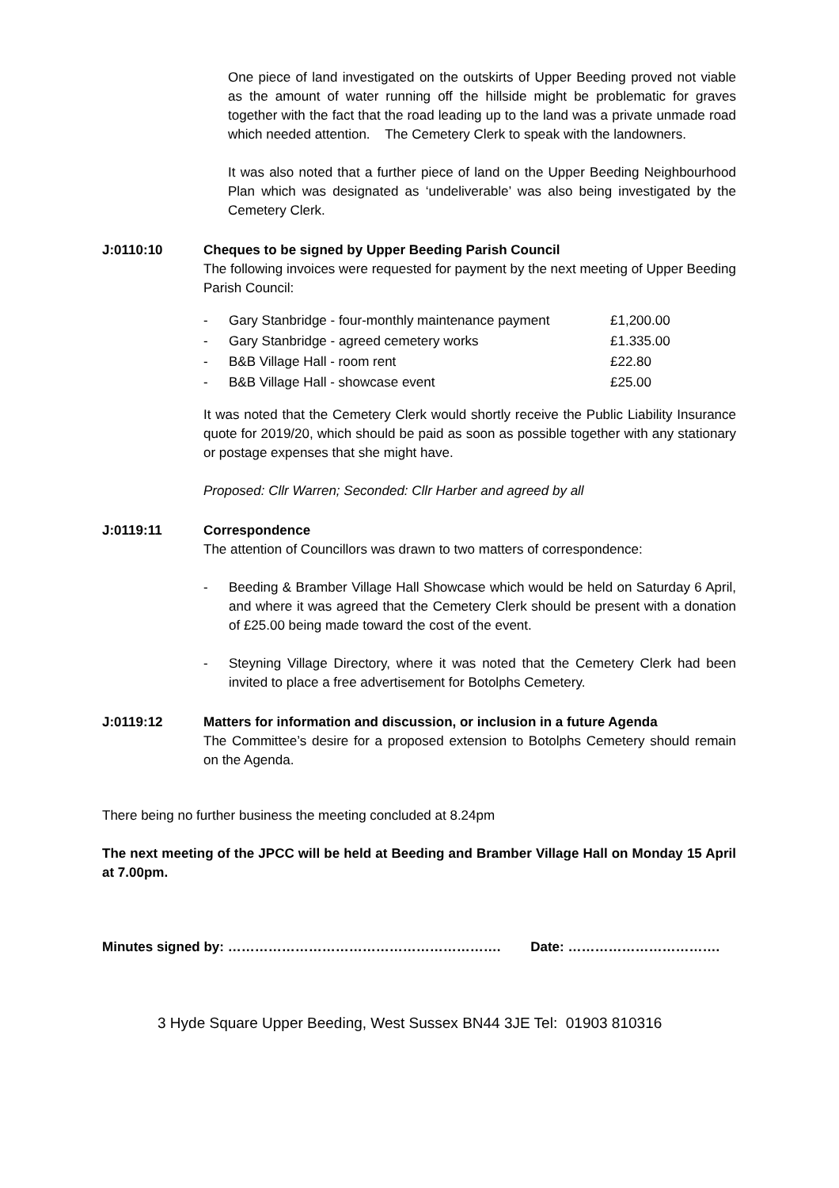One piece of land investigated on the outskirts of Upper Beeding proved not viable as the amount of water running off the hillside might be problematic for graves together with the fact that the road leading up to the land was a private unmade road which needed attention. The Cemetery Clerk to speak with the landowners.
It was also noted that a further piece of land on the Upper Beeding Neighbourhood Plan which was designated as ‘undeliverable’ was also being investigated by the Cemetery Clerk.
J:0110:10 Cheques to be signed by Upper Beeding Parish Council
The following invoices were requested for payment by the next meeting of Upper Beeding Parish Council:
| - | Gary Stanbridge - four-monthly maintenance payment | £1,200.00 |
| - | Gary Stanbridge - agreed cemetery works | £1.335.00 |
| - | B&B Village Hall - room rent | £22.80 |
| - | B&B Village Hall - showcase event | £25.00 |
It was noted that the Cemetery Clerk would shortly receive the Public Liability Insurance quote for 2019/20, which should be paid as soon as possible together with any stationary or postage expenses that she might have.
Proposed: Cllr Warren; Seconded: Cllr Harber and agreed by all
J:0119:11 Correspondence
The attention of Councillors was drawn to two matters of correspondence:
- Beeding & Bramber Village Hall Showcase which would be held on Saturday 6 April, and where it was agreed that the Cemetery Clerk should be present with a donation of £25.00 being made toward the cost of the event.
- Steyning Village Directory, where it was noted that the Cemetery Clerk had been invited to place a free advertisement for Botolphs Cemetery.
J:0119:12 Matters for information and discussion, or inclusion in a future Agenda
The Committee’s desire for a proposed extension to Botolphs Cemetery should remain on the Agenda.
There being no further business the meeting concluded at 8.24pm
The next meeting of the JPCC will be held at Beeding and Bramber Village Hall on Monday 15 April at 7.00pm.
Minutes signed by: ……………………………………………………. Date: …………………………….
3 Hyde Square Upper Beeding, West Sussex BN44 3JE Tel: 01903 810316